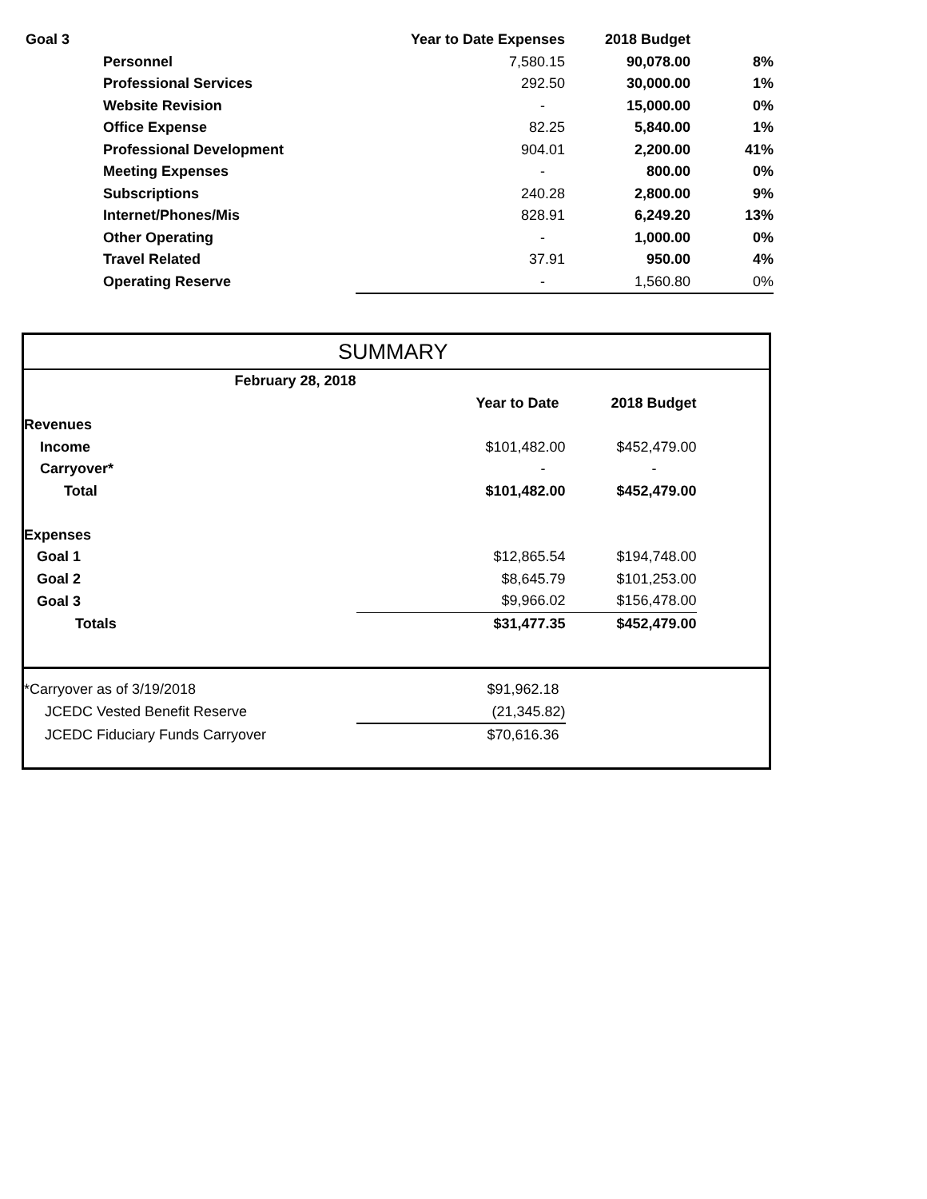| Goal 3 | | Year to Date Expenses | 2018 Budget | |
| | Personnel | 7,580.15 | 90,078.00 | 8% |
| | Professional Services | 292.50 | 30,000.00 | 1% |
| | Website Revision | - | 15,000.00 | 0% |
| | Office Expense | 82.25 | 5,840.00 | 1% |
| | Professional Development | 904.01 | 2,200.00 | 41% |
| | Meeting Expenses | - | 800.00 | 0% |
| | Subscriptions | 240.28 | 2,800.00 | 9% |
| | Internet/Phones/Mis | 828.91 | 6,249.20 | 13% |
| | Other Operating | - | 1,000.00 | 0% |
| | Travel Related | 37.91 | 950.00 | 4% |
| | Operating Reserve | - | 1,560.80 | 0% |
| SUMMARY | | | |
| February 28, 2018 | | | |
| | Year to Date | 2018 Budget | |
| Revenues | | | |
| Income | $101,482.00 | $452,479.00 | |
| Carryover* | - | - | |
| Total | $101,482.00 | $452,479.00 | |
| Expenses | | | |
| Goal 1 | $12,865.54 | $194,748.00 | |
| Goal 2 | $8,645.79 | $101,253.00 | |
| Goal 3 | $9,966.02 | $156,478.00 | |
| Totals | $31,477.35 | $452,479.00 | |
| *Carryover as of 3/19/2018 | $91,962.18 | | |
| JCEDC Vested Benefit Reserve | (21,345.82) | | |
| JCEDC Fiduciary Funds Carryover | $70,616.36 | | |